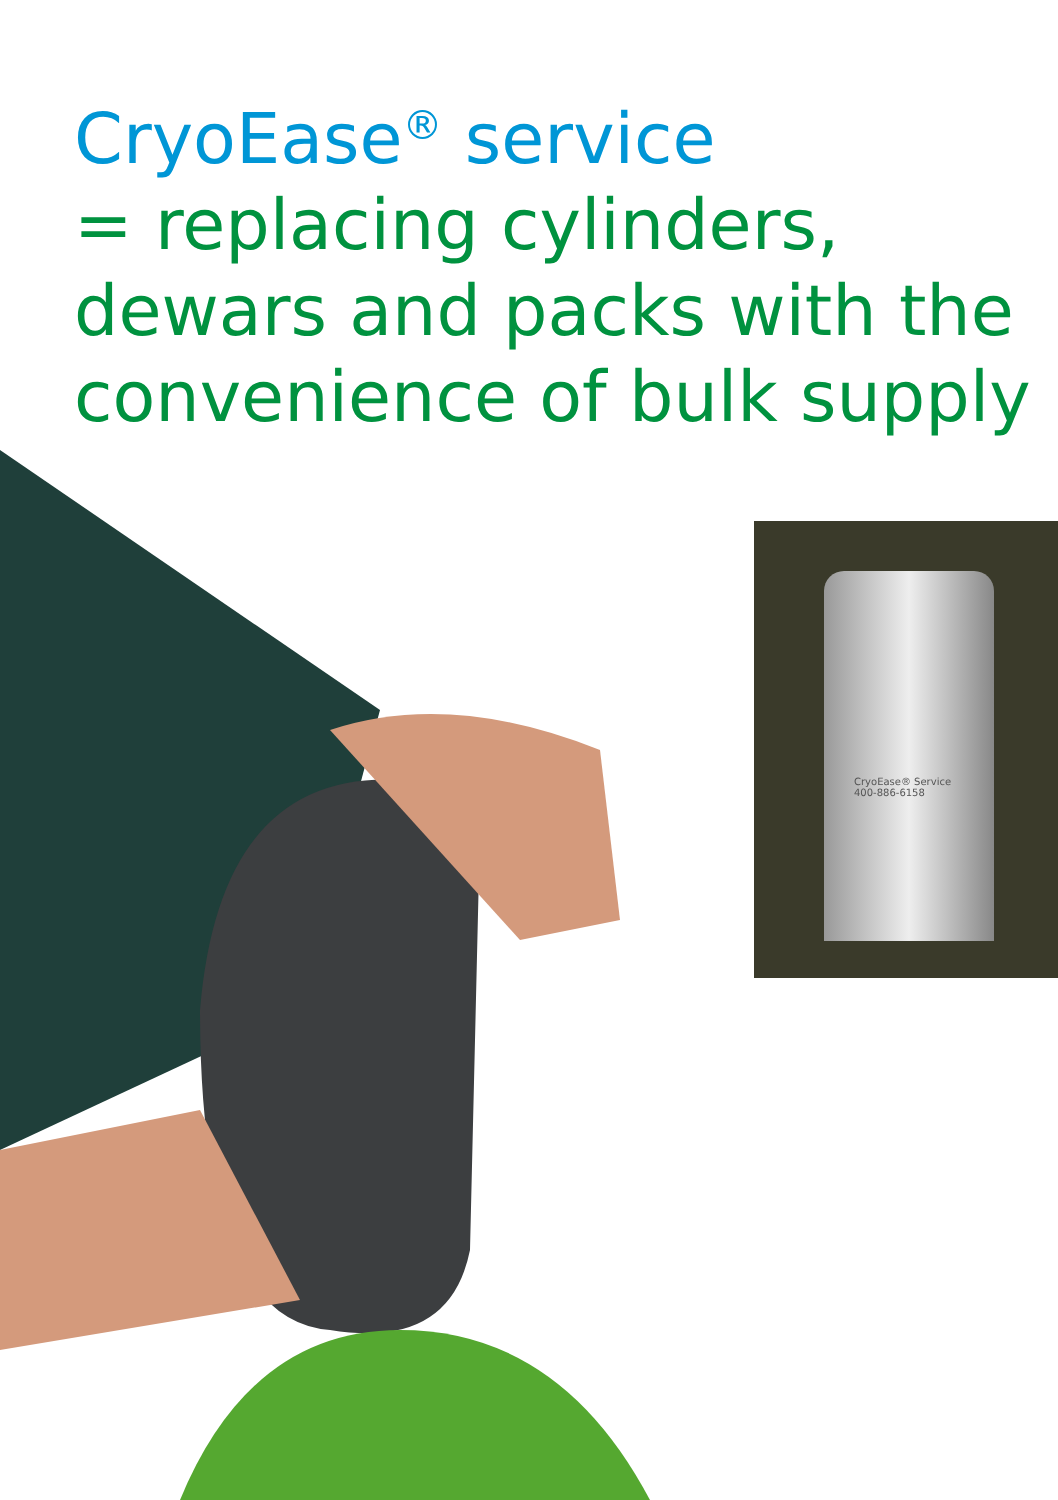CryoEase<sup>®</sup> service
= replacing cylinders,
dewars and packs with the
convenience of bulk supply
CryoEase® Service
400-886-6158